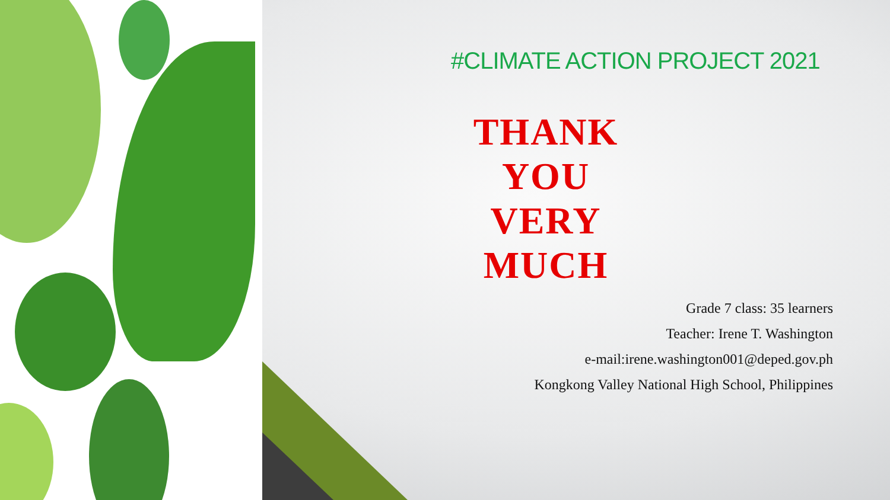#CLIMATE ACTION PROJECT 2021
THANK YOU VERY MUCH
Grade 7 class: 35 learners
Teacher: Irene T. Washington
e-mail:irene.washington001@deped.gov.ph
Kongkong Valley National High School, Philippines